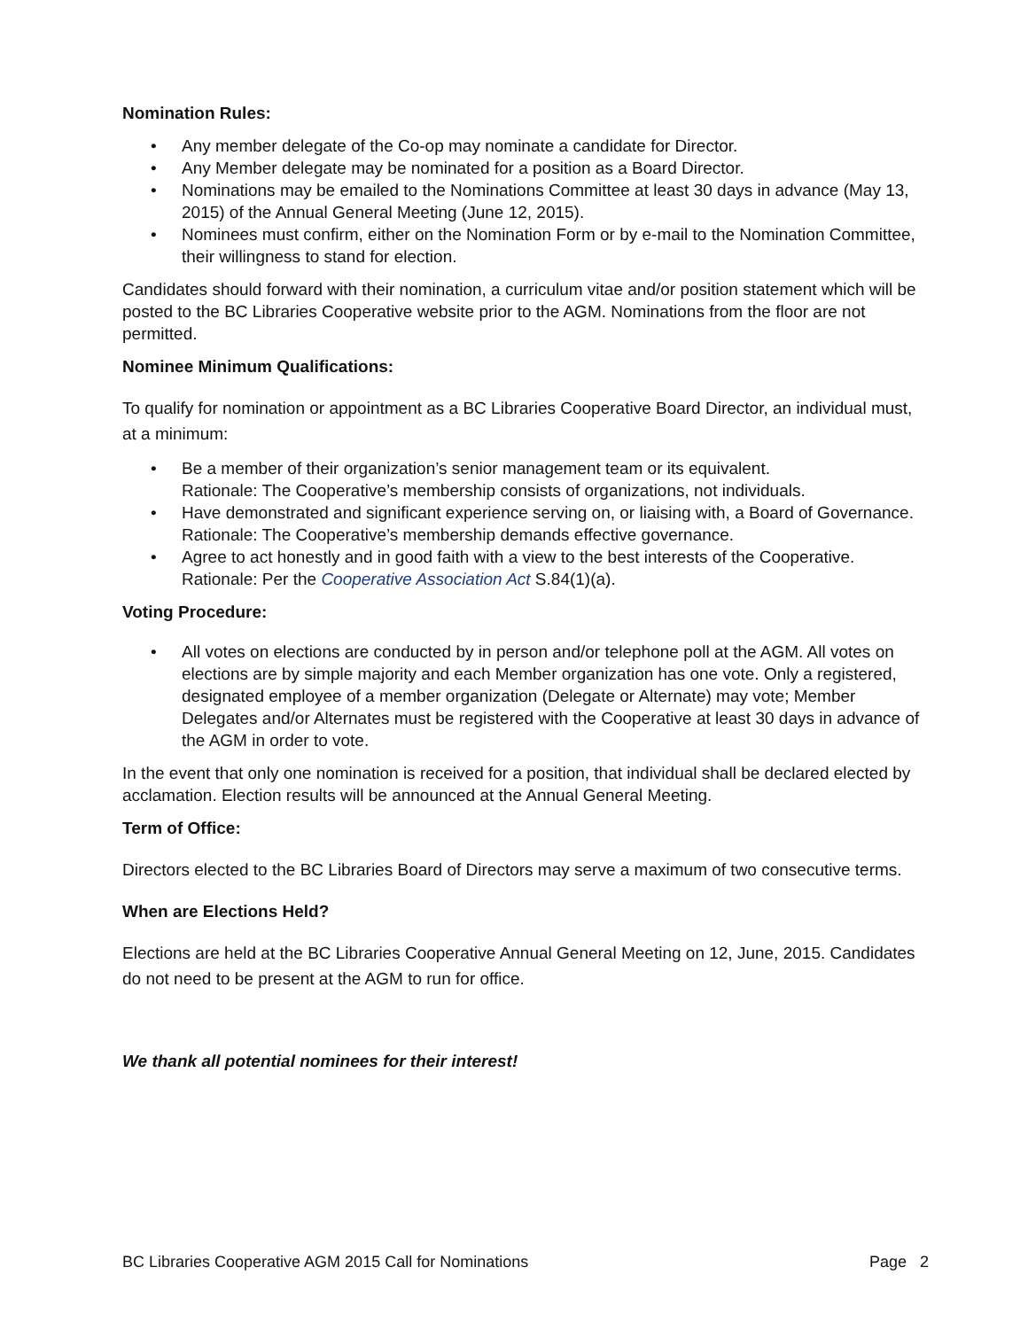Nomination Rules:
• Any member delegate of the Co-op may nominate a candidate for Director.
• Any Member delegate may be nominated for a position as a Board Director.
• Nominations may be emailed to the Nominations Committee at least 30 days in advance (May 13, 2015) of the Annual General Meeting (June 12, 2015).
• Nominees must confirm, either on the Nomination Form or by e-mail to the Nomination Committee, their willingness to stand for election.
Candidates should forward with their nomination, a curriculum vitae and/or position statement which will be posted to the BC Libraries Cooperative website prior to the AGM. Nominations from the floor are not permitted.
Nominee Minimum Qualifications:
To qualify for nomination or appointment as a BC Libraries Cooperative Board Director, an individual must, at a minimum:
• Be a member of their organization’s senior management team or its equivalent.
Rationale: The Cooperative’s membership consists of organizations, not individuals.
• Have demonstrated and significant experience serving on, or liaising with, a Board of Governance.
Rationale: The Cooperative’s membership demands effective governance.
• Agree to act honestly and in good faith with a view to the best interests of the Cooperative.
Rationale: Per the Cooperative Association Act S.84(1)(a).
Voting Procedure:
• All votes on elections are conducted by in person and/or telephone poll at the AGM. All votes on elections are by simple majority and each Member organization has one vote. Only a registered, designated employee of a member organization (Delegate or Alternate) may vote; Member Delegates and/or Alternates must be registered with the Cooperative at least 30 days in advance of the AGM in order to vote.
In the event that only one nomination is received for a position, that individual shall be declared elected by acclamation. Election results will be announced at the Annual General Meeting.
Term of Office:
Directors elected to the BC Libraries Board of Directors may serve a maximum of two consecutive terms.
When are Elections Held?
Elections are held at the BC Libraries Cooperative Annual General Meeting on 12, June, 2015. Candidates do not need to be present at the AGM to run for office.
We thank all potential nominees for their interest!
BC Libraries Cooperative AGM 2015 Call for Nominations Page 2